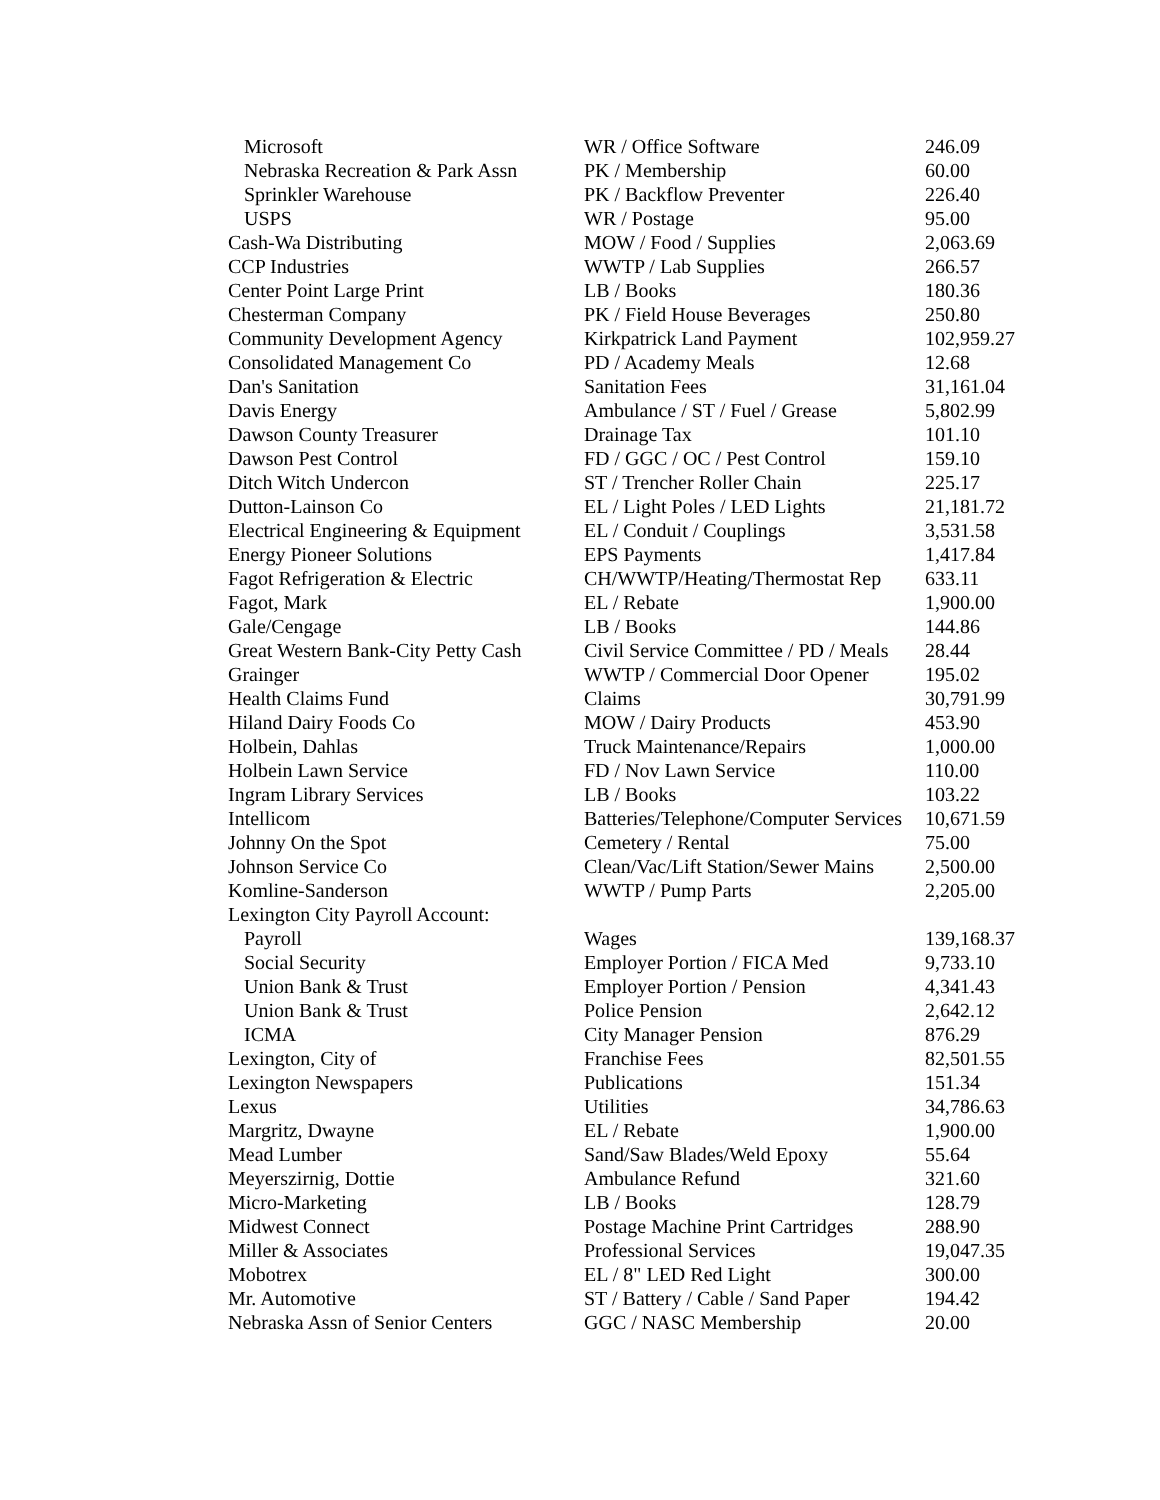| Microsoft | WR / Office Software | 246.09 |
| Nebraska Recreation & Park Assn | PK / Membership | 60.00 |
| Sprinkler Warehouse | PK / Backflow Preventer | 226.40 |
| USPS | WR / Postage | 95.00 |
| Cash-Wa Distributing | MOW / Food / Supplies | 2,063.69 |
| CCP Industries | WWTP / Lab Supplies | 266.57 |
| Center Point Large Print | LB / Books | 180.36 |
| Chesterman Company | PK / Field House Beverages | 250.80 |
| Community Development Agency | Kirkpatrick Land Payment | 102,959.27 |
| Consolidated Management Co | PD / Academy Meals | 12.68 |
| Dan's Sanitation | Sanitation Fees | 31,161.04 |
| Davis Energy | Ambulance / ST / Fuel / Grease | 5,802.99 |
| Dawson County Treasurer | Drainage Tax | 101.10 |
| Dawson Pest Control | FD / GGC / OC / Pest Control | 159.10 |
| Ditch Witch Undercon | ST / Trencher Roller Chain | 225.17 |
| Dutton-Lainson Co | EL / Light Poles / LED Lights | 21,181.72 |
| Electrical Engineering & Equipment | EL / Conduit / Couplings | 3,531.58 |
| Energy Pioneer Solutions | EPS Payments | 1,417.84 |
| Fagot Refrigeration & Electric | CH/WWTP/Heating/Thermostat Rep | 633.11 |
| Fagot, Mark | EL / Rebate | 1,900.00 |
| Gale/Cengage | LB / Books | 144.86 |
| Great Western Bank-City Petty Cash | Civil Service Committee / PD / Meals | 28.44 |
| Grainger | WWTP / Commercial Door Opener | 195.02 |
| Health Claims Fund | Claims | 30,791.99 |
| Hiland Dairy Foods Co | MOW / Dairy Products | 453.90 |
| Holbein, Dahlas | Truck Maintenance/Repairs | 1,000.00 |
| Holbein Lawn Service | FD / Nov Lawn Service | 110.00 |
| Ingram Library Services | LB / Books | 103.22 |
| Intellicom | Batteries/Telephone/Computer Services | 10,671.59 |
| Johnny On the Spot | Cemetery / Rental | 75.00 |
| Johnson Service Co | Clean/Vac/Lift Station/Sewer Mains | 2,500.00 |
| Komline-Sanderson | WWTP / Pump Parts | 2,205.00 |
| Lexington City Payroll Account: | | |
| Payroll | Wages | 139,168.37 |
| Social Security | Employer Portion / FICA Med | 9,733.10 |
| Union Bank & Trust | Employer Portion / Pension | 4,341.43 |
| Union Bank & Trust | Police Pension | 2,642.12 |
| ICMA | City Manager Pension | 876.29 |
| Lexington, City of | Franchise Fees | 82,501.55 |
| Lexington Newspapers | Publications | 151.34 |
| Lexus | Utilities | 34,786.63 |
| Margritz, Dwayne | EL / Rebate | 1,900.00 |
| Mead Lumber | Sand/Saw Blades/Weld Epoxy | 55.64 |
| Meyerszirnig, Dottie | Ambulance Refund | 321.60 |
| Micro-Marketing | LB / Books | 128.79 |
| Midwest Connect | Postage Machine Print Cartridges | 288.90 |
| Miller & Associates | Professional Services | 19,047.35 |
| Mobotrex | EL / 8" LED Red Light | 300.00 |
| Mr. Automotive | ST / Battery / Cable / Sand Paper | 194.42 |
| Nebraska Assn of Senior Centers | GGC / NASC Membership | 20.00 |